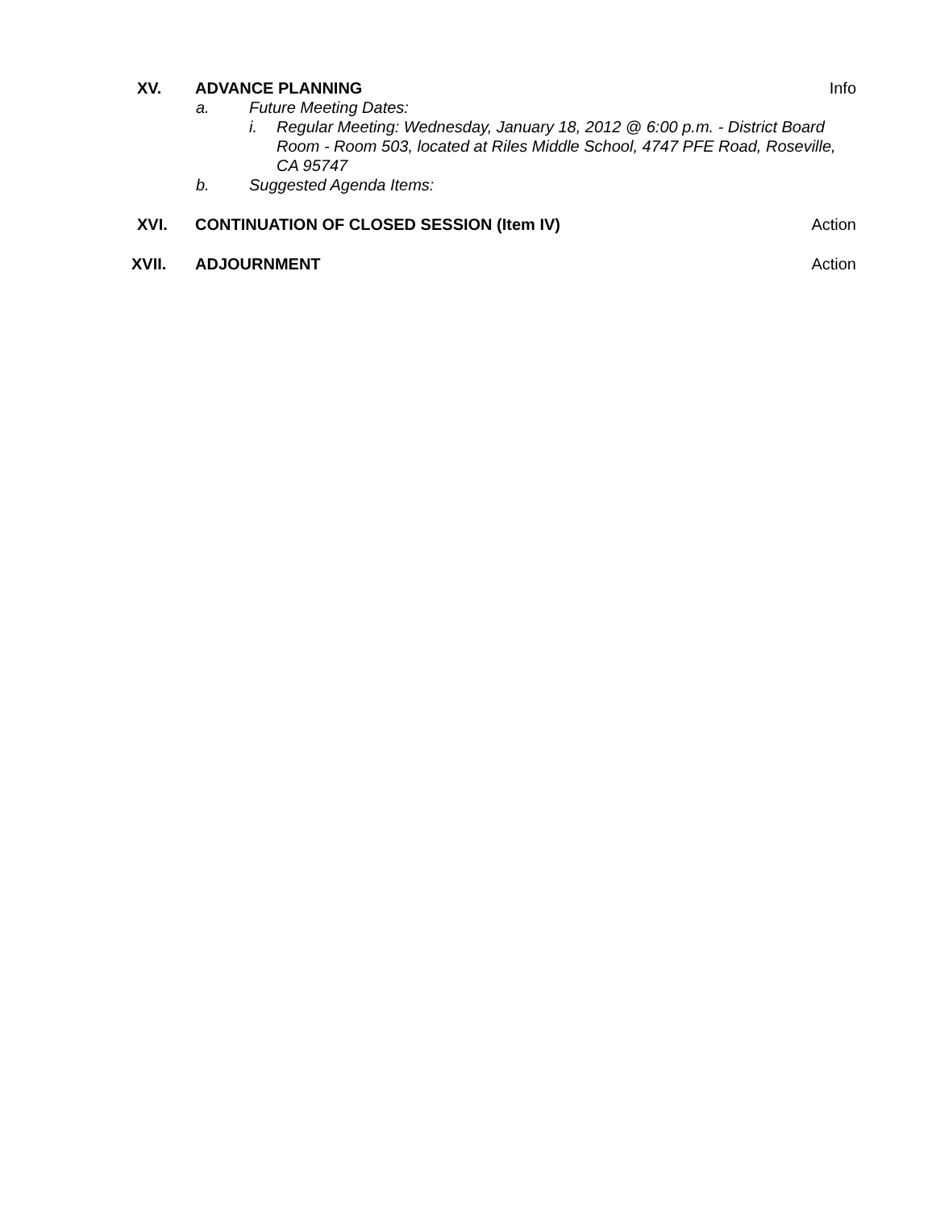XV. ADVANCE PLANNING Info
a. Future Meeting Dates:
i. Regular Meeting: Wednesday, January 18, 2012 @ 6:00 p.m. - District Board Room - Room 503, located at Riles Middle School, 4747 PFE Road, Roseville, CA 95747
b. Suggested Agenda Items:
XVI. CONTINUATION OF CLOSED SESSION (Item IV)
Action
XVII. ADJOURNMENT Action